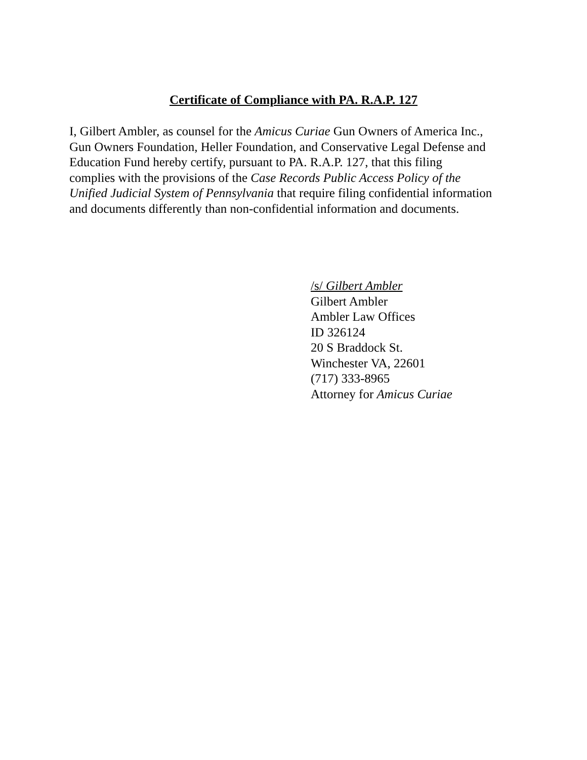Certificate of Compliance with PA. R.A.P. 127
I, Gilbert Ambler, as counsel for the Amicus Curiae Gun Owners of America Inc.,
Gun Owners Foundation, Heller Foundation, and Conservative Legal Defense and
Education Fund hereby certify, pursuant to PA. R.A.P. 127, that this filing
complies with the provisions of the Case Records Public Access Policy of the
Unified Judicial System of Pennsylvania that require filing confidential information
and documents differently than non-confidential information and documents.
/s/ Gilbert Ambler
Gilbert Ambler
Ambler Law Offices
ID 326124
20 S Braddock St.
Winchester VA, 22601
(717) 333-8965
Attorney for Amicus Curiae